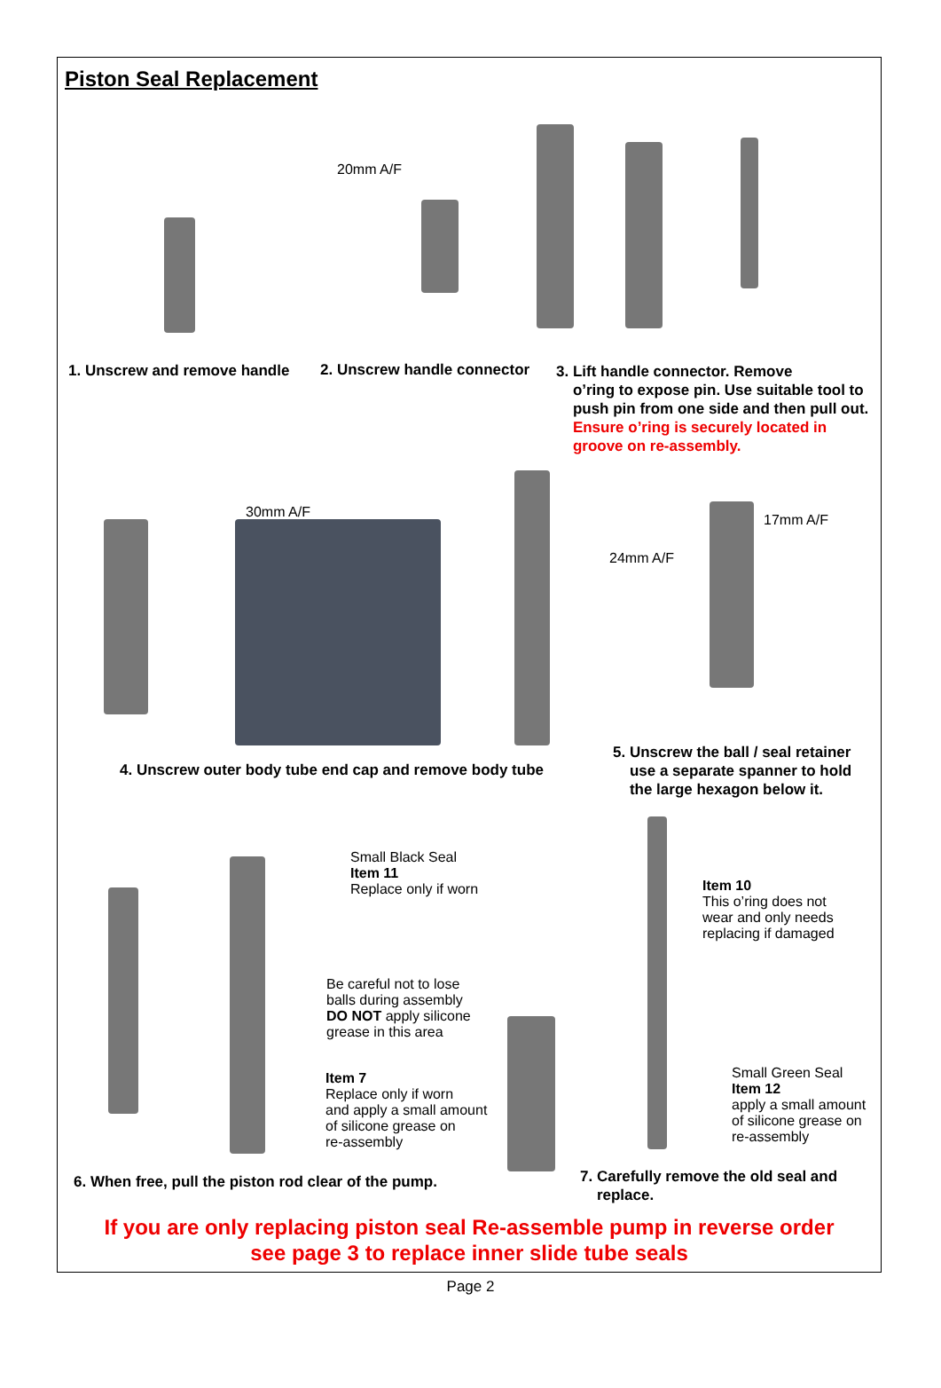Piston Seal Replacement
20mm A/F
1. Unscrew and remove handle 2. Unscrew handle connector
3. Lift handle connector. Remove
o’ring to expose pin. Use suitable tool to
push pin from one side and then pull out.
Ensure o’ring is securely located in
groove on re-assembly.
30mm A/F 17mm A/F
24mm A/F
4. Unscrew outer body tube end cap and remove body tube
5. Unscrew the ball / seal retainer
use a separate spanner to hold
the large hexagon below it.
Small Black Seal
Item 11
Replace only if worn
Be careful not to lose
balls during assembly
DO NOT apply silicone
grease in this area
Item 7
Replace only if worn
and apply a small amount
of silicone grease on
re-assembly
Item 10
This o’ring does not
wear and only needs
replacing if damaged
Small Green Seal
Item 12
apply a small amount
of silicone grease on
re-assembly
6. When free, pull the piston rod clear of the pump.
7. Carefully remove the old seal and
replace.
If you are only replacing piston seal Re-assemble pump in reverse order
see page 3 to replace inner slide tube seals
Page 2